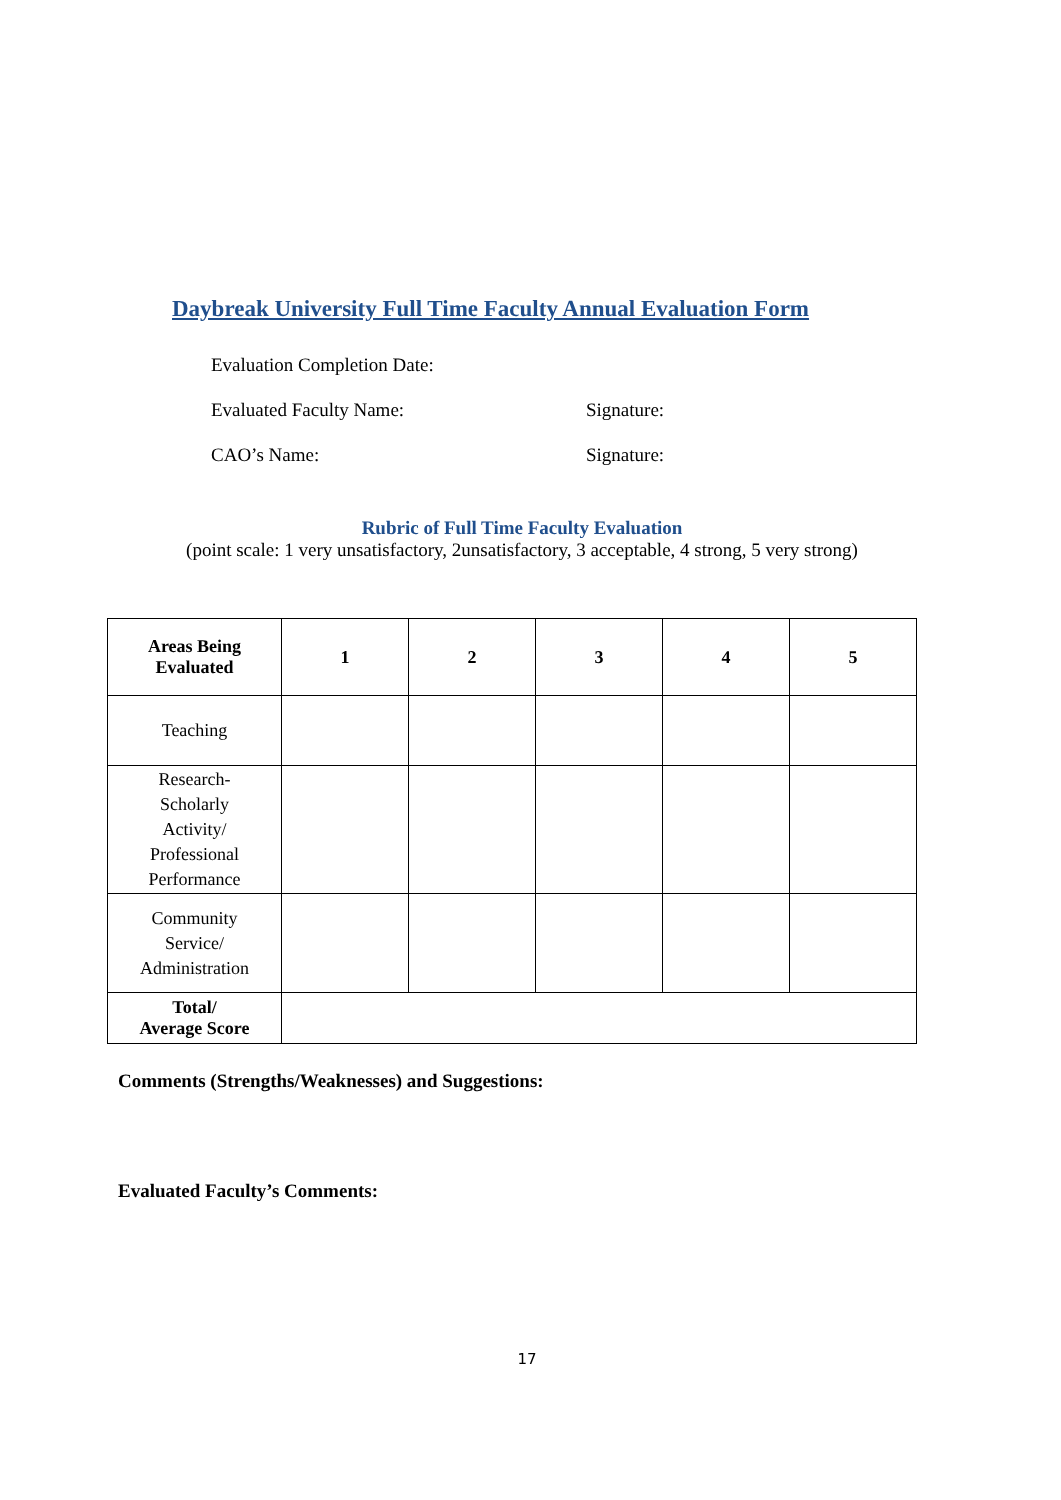Daybreak University Full Time Faculty Annual Evaluation Form
Evaluation Completion Date:
Evaluated Faculty Name: Signature:
CAO’s Name: Signature:
Rubric of Full Time Faculty Evaluation
(point scale: 1 very unsatisfactory, 2unsatisfactory, 3 acceptable, 4 strong, 5 very strong)
| Areas Being Evaluated | 1 | 2 | 3 | 4 | 5 |
| --- | --- | --- | --- | --- | --- |
| Teaching | | | | | |
| Research- Scholarly Activity/ Professional Performance | | | | | |
| Community Service/ Administration | | | | | |
| Total/ Average Score | | | | | |
Comments (Strengths/Weaknesses) and Suggestions:
Evaluated Faculty’s Comments:
17